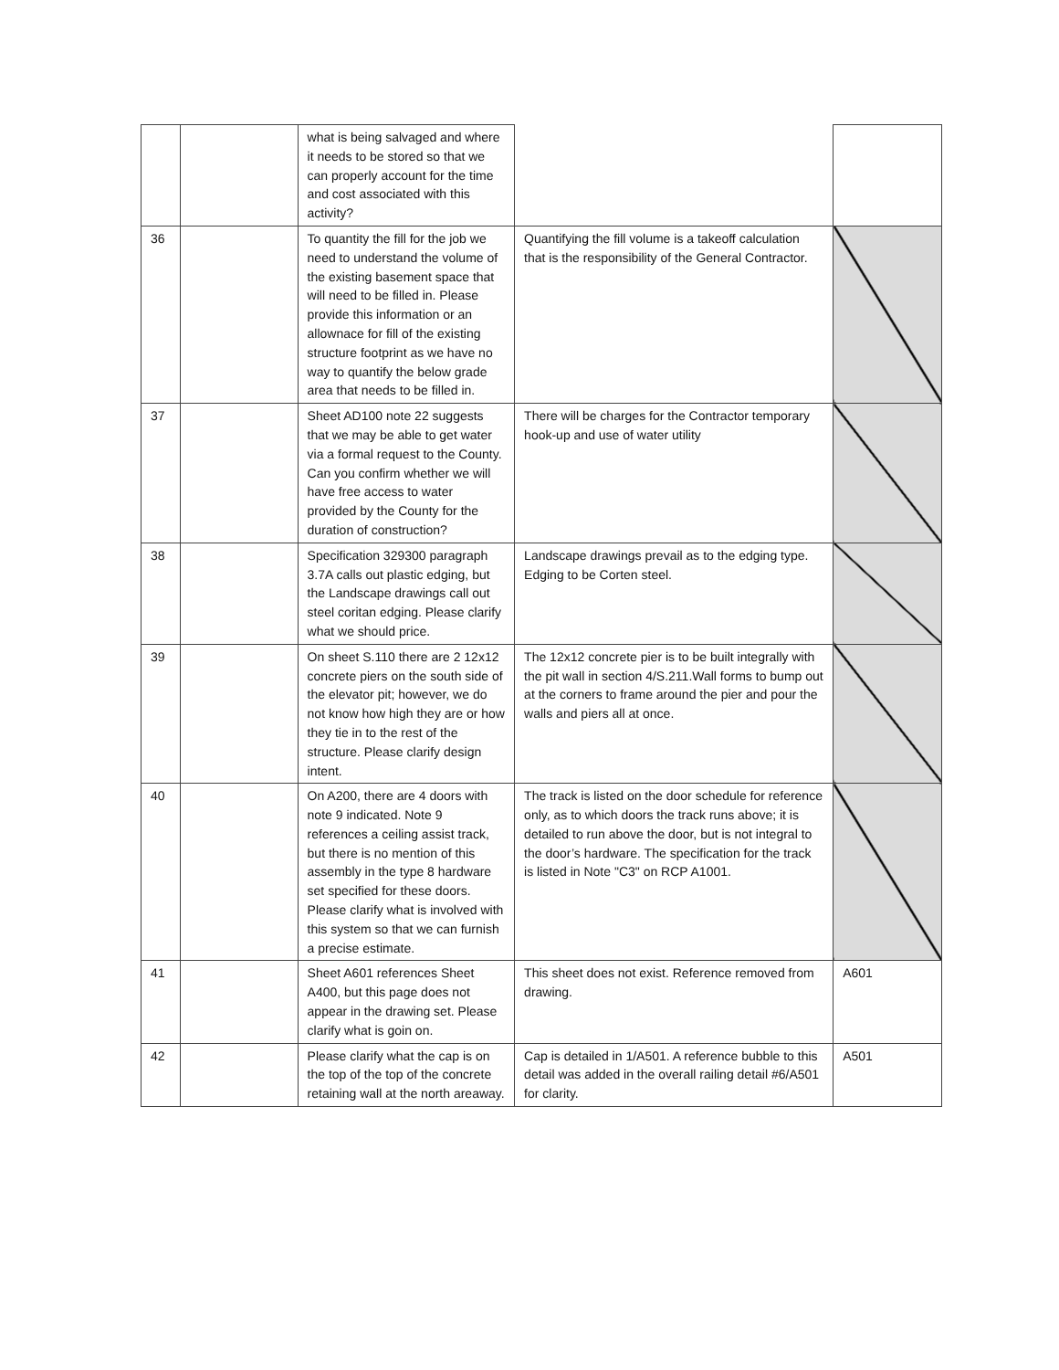| | | what is being salvaged and where it needs to be stored so that we can properly account for the time and cost associated with this activity? | | |
| 36 | | To quantity the fill for the job we need to understand the volume of the existing basement space that will need to be filled in. Please provide this information or an allownace for fill of the existing structure footprint as we have no way to quantify the below grade area that needs to be filled in. | Quantifying the fill volume is a takeoff calculation that is the responsibility of the General Contractor. | |
| 37 | | Sheet AD100 note 22 suggests that we may be able to get water via a formal request to the County. Can you confirm whether we will have free access to water provided by the County for the duration of construction? | There will be charges for the Contractor temporary hook-up and use of water utility | |
| 38 | | Specification 329300 paragraph 3.7A calls out plastic edging, but the Landscape drawings call out steel coritan edging. Please clarify what we should price. | Landscape drawings prevail as to the edging type. Edging to be Corten steel. | |
| 39 | | On sheet S.110 there are 2 12x12 concrete piers on the south side of the elevator pit; however, we do not know how high they are or how they tie in to the rest of the structure. Please clarify design intent. | The 12x12 concrete pier is to be built integrally with the pit wall in section 4/S.211.Wall forms to bump out at the corners to frame around the pier and pour the walls and piers all at once. | |
| 40 | | On A200, there are 4 doors with note 9 indicated. Note 9 references a ceiling assist track, but there is no mention of this assembly in the type 8 hardware set specified for these doors. Please clarify what is involved with this system so that we can furnish a precise estimate. | The track is listed on the door schedule for reference only, as to which doors the track runs above; it is detailed to run above the door, but is not integral to the door’s hardware. The specification for the track is listed in Note "C3" on RCP A1001. | |
| 41 | | Sheet A601 references Sheet A400, but this page does not appear in the drawing set. Please clarify what is goin on. | This sheet does not exist. Reference removed from drawing. | A601 |
| 42 | | Please clarify what the cap is on the top of the top of the concrete retaining wall at the north areaway. | Cap is detailed in 1/A501. A reference bubble to this detail was added in the overall railing detail #6/A501 for clarity. | A501 |